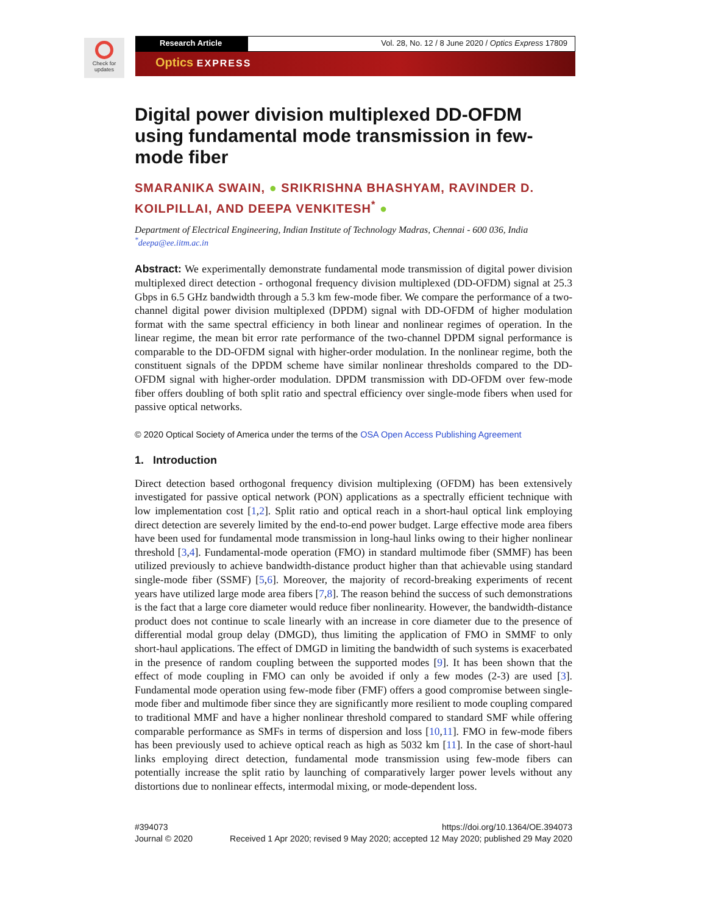Check for updates
Research Article Vol. 28, No. 12 / 8 June 2020 / Optics Express 17809
Optics EXPRESS
Digital power division multiplexed DD-OFDM using fundamental mode transmission in few-mode fiber
SMARANIKA SWAIN, ● SRIKRISHNA BHASHYAM, RAVINDER D. KOILPILLAI, AND DEEPA VENKITESH<sup>*</sup> ●
Department of Electrical Engineering, Indian Institute of Technology Madras, Chennai - 600 036, India
<sup>*</sup> deepa@ee.iitm.ac.in
Abstract: We experimentally demonstrate fundamental mode transmission of digital power division multiplexed direct detection - orthogonal frequency division multiplexed (DD-OFDM) signal at 25.3 Gbps in 6.5 GHz bandwidth through a 5.3 km few-mode fiber. We compare the performance of a two-channel digital power division multiplexed (DPDM) signal with DD-OFDM of higher modulation format with the same spectral efficiency in both linear and nonlinear regimes of operation. In the linear regime, the mean bit error rate performance of the two-channel DPDM signal performance is comparable to the DD-OFDM signal with higher-order modulation. In the nonlinear regime, both the constituent signals of the DPDM scheme have similar nonlinear thresholds compared to the DD-OFDM signal with higher-order modulation. DPDM transmission with DD-OFDM over few-mode fiber offers doubling of both split ratio and spectral efficiency over single-mode fibers when used for passive optical networks.
© 2020 Optical Society of America under the terms of the OSA Open Access Publishing Agreement
1. Introduction
Direct detection based orthogonal frequency division multiplexing (OFDM) has been extensively investigated for passive optical network (PON) applications as a spectrally efficient technique with low implementation cost [1,2]. Split ratio and optical reach in a short-haul optical link employing direct detection are severely limited by the end-to-end power budget. Large effective mode area fibers have been used for fundamental mode transmission in long-haul links owing to their higher nonlinear threshold [3,4]. Fundamental-mode operation (FMO) in standard multimode fiber (SMMF) has been utilized previously to achieve bandwidth-distance product higher than that achievable using standard single-mode fiber (SSMF) [5,6]. Moreover, the majority of record-breaking experiments of recent years have utilized large mode area fibers [7,8]. The reason behind the success of such demonstrations is the fact that a large core diameter would reduce fiber nonlinearity. However, the bandwidth-distance product does not continue to scale linearly with an increase in core diameter due to the presence of differential modal group delay (DMGD), thus limiting the application of FMO in SMMF to only short-haul applications. The effect of DMGD in limiting the bandwidth of such systems is exacerbated in the presence of random coupling between the supported modes [9]. It has been shown that the effect of mode coupling in FMO can only be avoided if only a few modes (2-3) are used [3]. Fundamental mode operation using few-mode fiber (FMF) offers a good compromise between single-mode fiber and multimode fiber since they are significantly more resilient to mode coupling compared to traditional MMF and have a higher nonlinear threshold compared to standard SMF while offering comparable performance as SMFs in terms of dispersion and loss [10,11]. FMO in few-mode fibers has been previously used to achieve optical reach as high as 5032 km [11]. In the case of short-haul links employing direct detection, fundamental mode transmission using few-mode fibers can potentially increase the split ratio by launching of comparatively larger power levels without any distortions due to nonlinear effects, intermodal mixing, or mode-dependent loss.
#394073
Journal © 2020
https://doi.org/10.1364/OE.394073
Received 1 Apr 2020; revised 9 May 2020; accepted 12 May 2020; published 29 May 2020